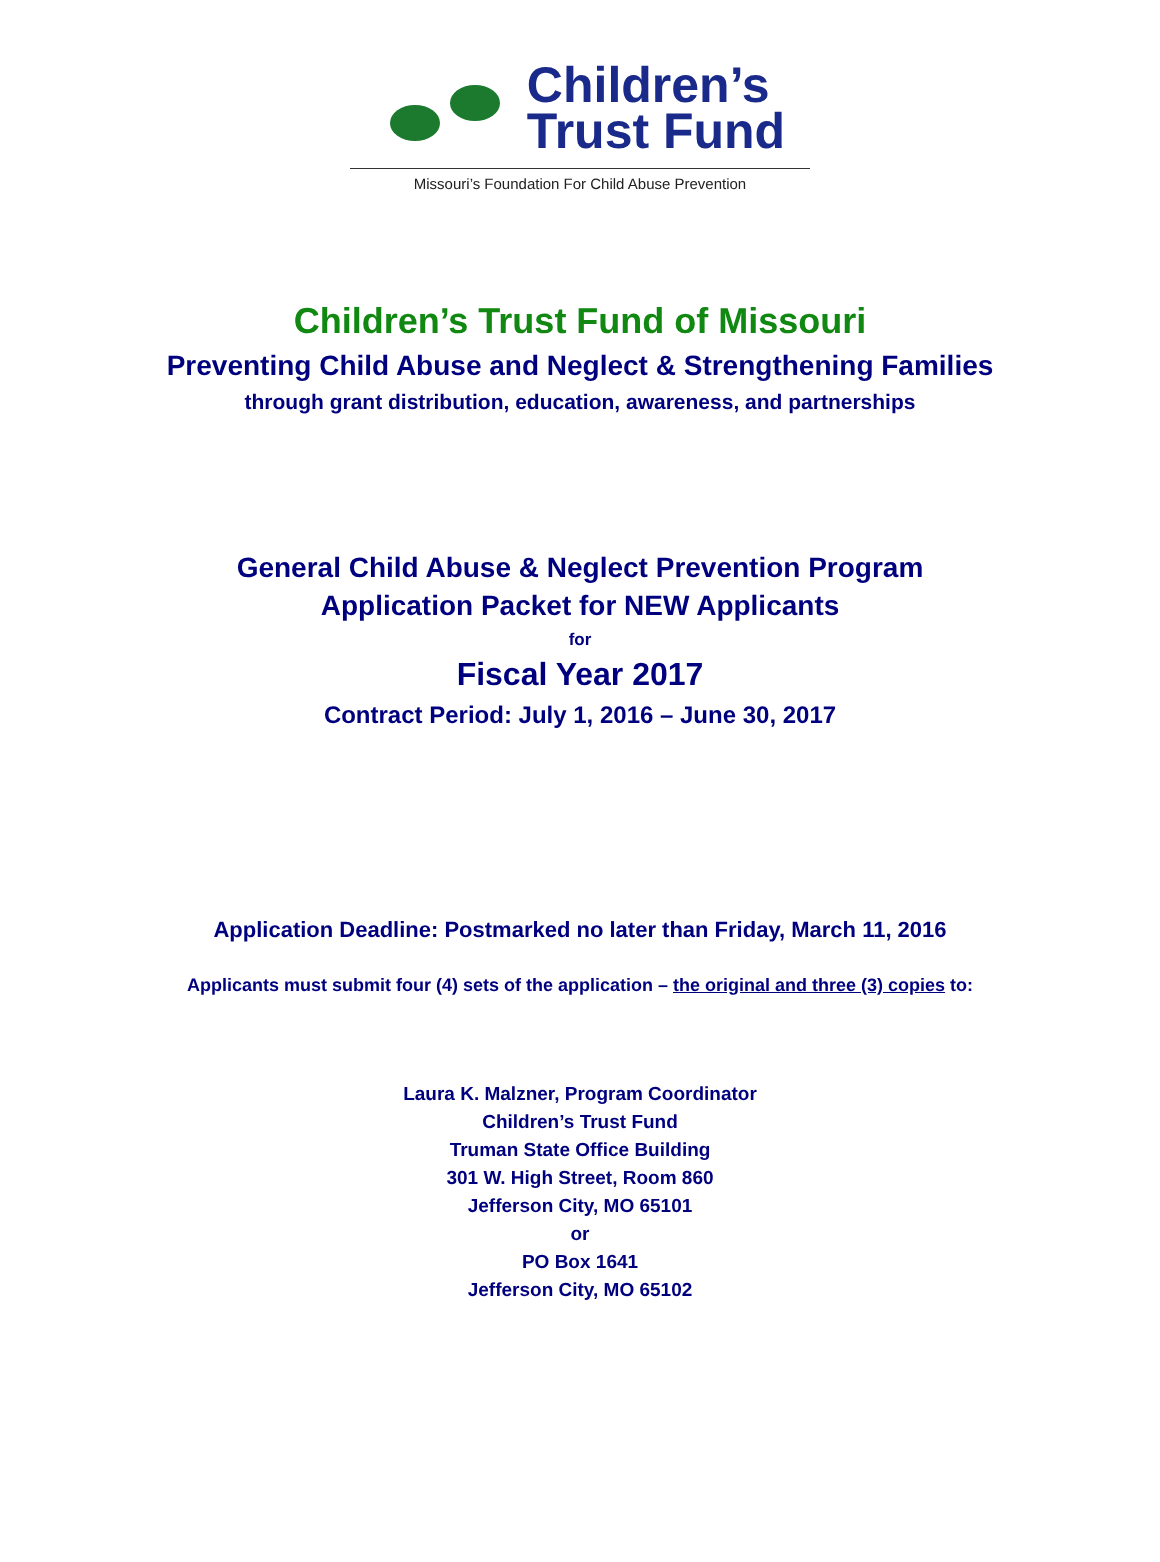Children’s
Trust Fund
Missouri’s Foundation For Child Abuse Prevention
Children’s Trust Fund of Missouri
Preventing Child Abuse and Neglect & Strengthening Families
through grant distribution, education, awareness, and partnerships
General Child Abuse & Neglect Prevention Program
Application Packet for NEW Applicants
for
Fiscal Year 2017
Contract Period: July 1, 2016 – June 30, 2017
Application Deadline: Postmarked no later than Friday, March 11, 2016
Applicants must submit four (4) sets of the application – the original and three (3) copies to:
Laura K. Malzner, Program Coordinator
Children’s Trust Fund
Truman State Office Building
301 W. High Street, Room 860
Jefferson City, MO 65101
or
PO Box 1641
Jefferson City, MO 65102